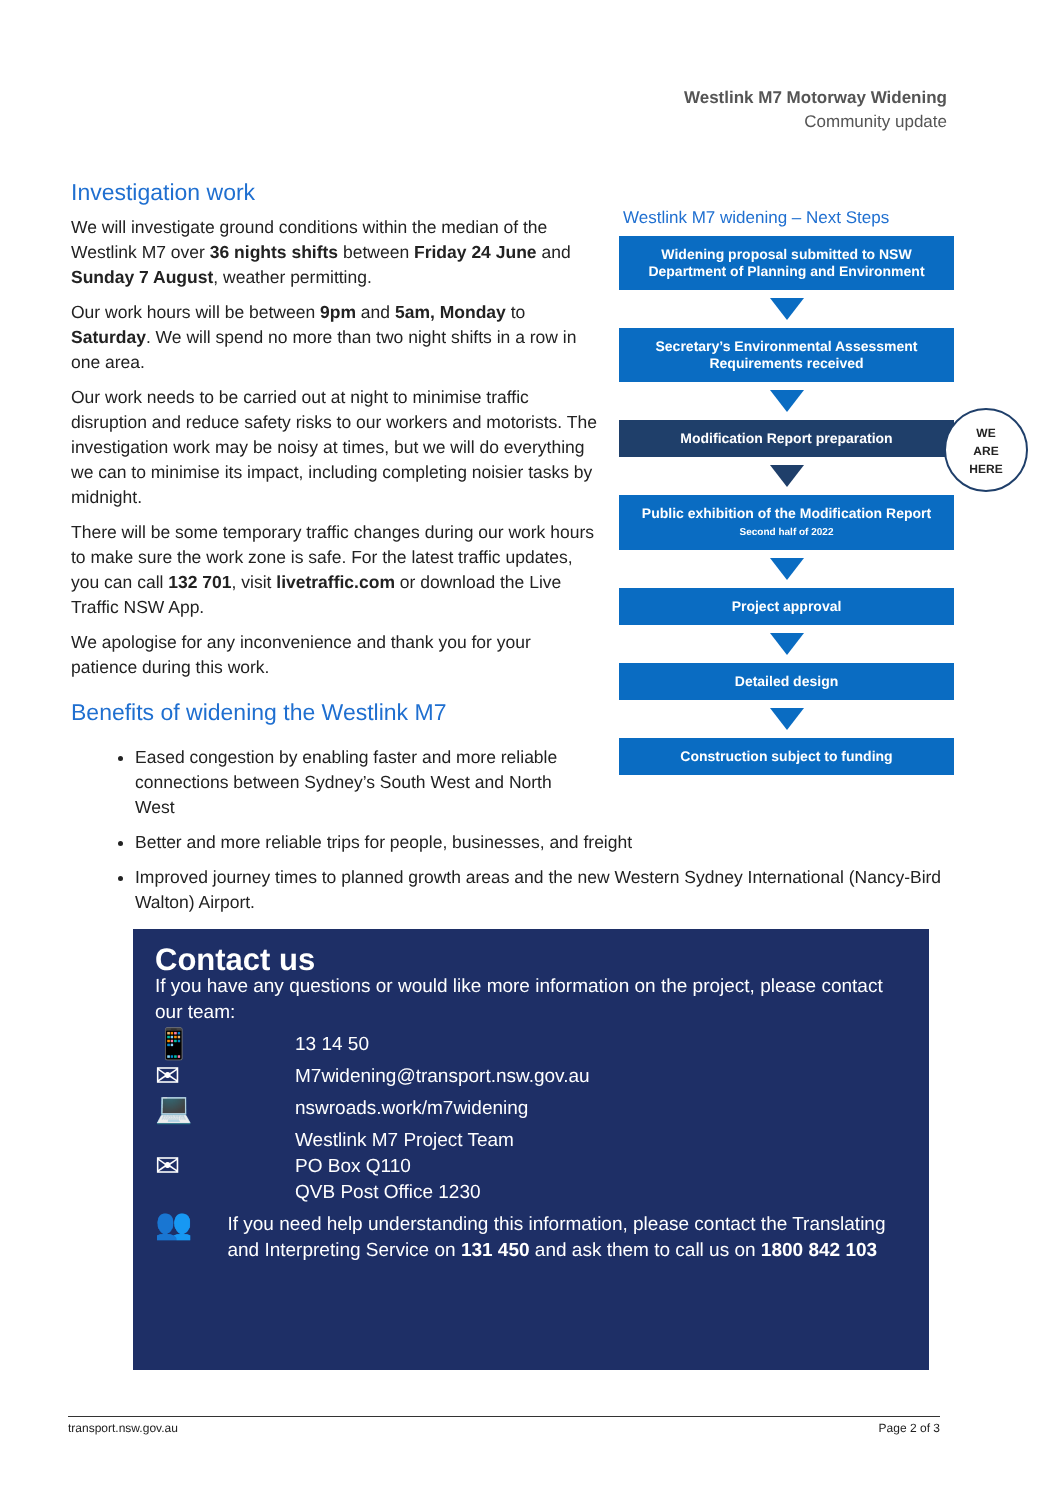Westlink M7 Motorway Widening
Community update
Investigation work
We will investigate ground conditions within the median of the Westlink M7 over 36 nights shifts between Friday 24 June and Sunday 7 August, weather permitting.
Our work hours will be between 9pm and 5am, Monday to Saturday. We will spend no more than two night shifts in a row in one area.
Our work needs to be carried out at night to minimise traffic disruption and reduce safety risks to our workers and motorists. The investigation work may be noisy at times, but we will do everything we can to minimise its impact, including completing noisier tasks by midnight.
There will be some temporary traffic changes during our work hours to make sure the work zone is safe. For the latest traffic updates, you can call 132 701, visit livetraffic.com or download the Live Traffic NSW App.
We apologise for any inconvenience and thank you for your patience during this work.
Benefits of widening the Westlink M7
Westlink M7 widening – Next Steps
Widening proposal submitted to NSW Department of Planning and Environment
Secretary’s Environmental Assessment Requirements received
Modification Report preparation
Public exhibition of the Modification Report
Second half of 2022
Project approval
Detailed design
Construction subject to funding
WE
ARE
HERE
Eased congestion by enabling faster and more reliable connections between Sydney’s South West and North West
Better and more reliable trips for people, businesses, and freight
Improved journey times to planned growth areas and the new Western Sydney International (Nancy-Bird Walton) Airport.
Contact us
If you have any questions or would like more information on the project, please contact our team:
📱
13 14 50
✉
M7widening@transport.nsw.gov.au
💻
nswroads.work/m7widening
✉
Westlink M7 Project Team
PO Box Q110
QVB Post Office 1230
👥
If you need help understanding this information, please contact the Translating and Interpreting Service on 131 450 and ask them to call us on 1800 842 103
transport.nsw.gov.au Page 2 of 3